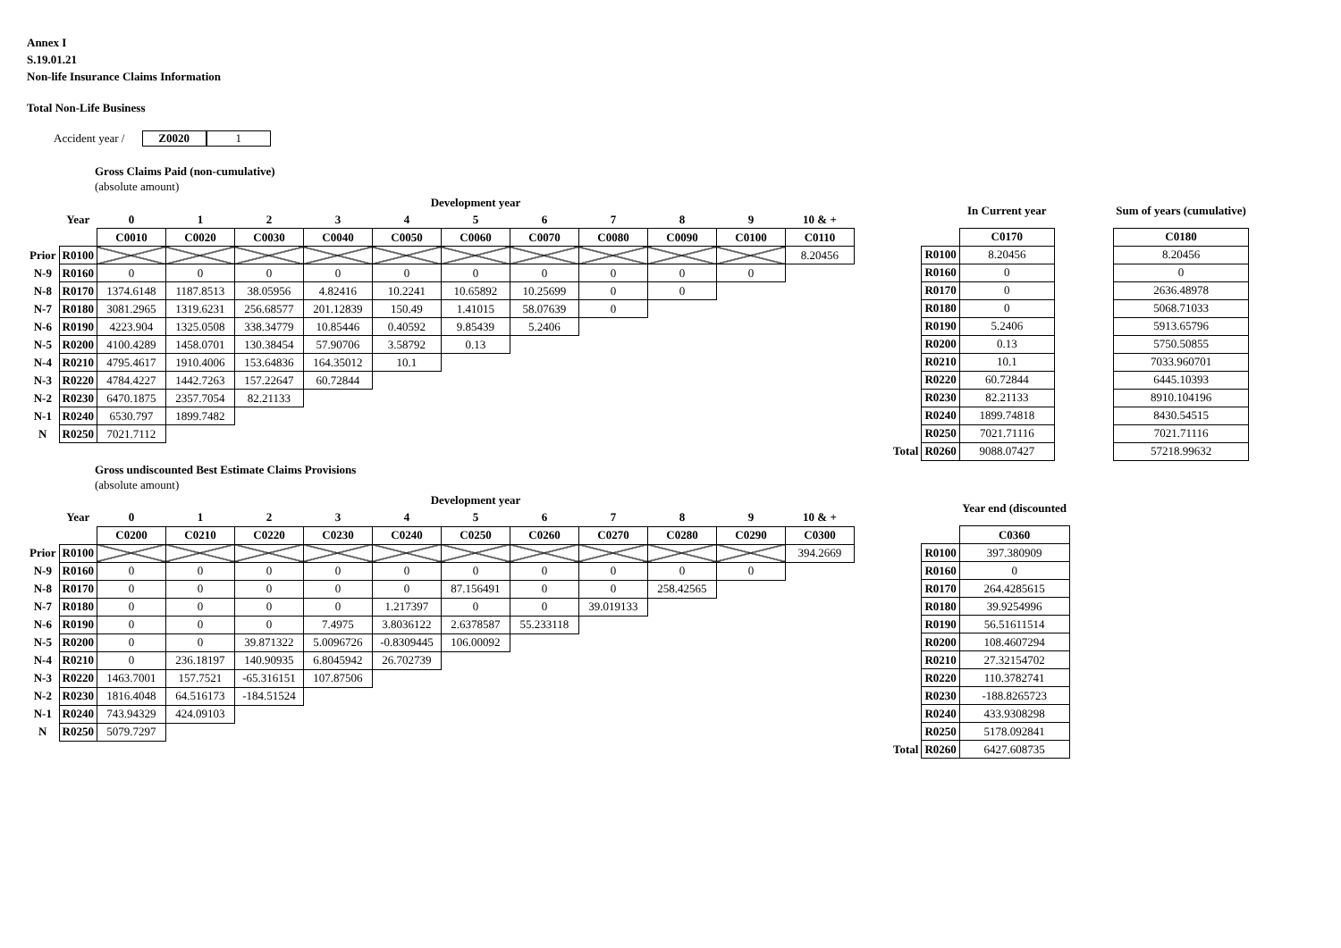Annex I
S.19.01.21
Non-life Insurance Claims Information
Total Non-Life Business
Accident year / Z0020 1
Gross Claims Paid (non-cumulative)
(absolute amount)
| | | Development year | | | | | | | | | | |
| --- | --- | --- | --- | --- | --- | --- | --- | --- | --- | --- | --- | --- |
| | Year | 0 | 1 | 2 | 3 | 4 | 5 | 6 | 7 | 8 | 9 | 10 & + |
| | | C0010 | C0020 | C0030 | C0040 | C0050 | C0060 | C0070 | C0080 | C0090 | C0100 | C0110 |
| Prior | R0100 | | | | | | | | | | | 8.20456 |
| N-9 | R0160 | 0 | 0 | 0 | 0 | 0 | 0 | 0 | 0 | 0 | 0 | |
| N-8 | R0170 | 1374.6148 | 1187.8513 | 38.05956 | 4.82416 | 10.2241 | 10.65892 | 10.25699 | 0 | 0 | | |
| N-7 | R0180 | 3081.2965 | 1319.6231 | 256.68577 | 201.12839 | 150.49 | 1.41015 | 58.07639 | 0 | | | |
| N-6 | R0190 | 4223.904 | 1325.0508 | 338.34779 | 10.85446 | 0.40592 | 9.85439 | 5.2406 | | | | |
| N-5 | R0200 | 4100.4289 | 1458.0701 | 130.38454 | 57.90706 | 3.58792 | 0.13 | | | | | |
| N-4 | R0210 | 4795.4617 | 1910.4006 | 153.64836 | 164.35012 | 10.1 | | | | | | |
| N-3 | R0220 | 4784.4227 | 1442.7263 | 157.22647 | 60.72844 | | | | | | | |
| N-2 | R0230 | 6470.1875 | 2357.7054 | 82.21133 | | | | | | | | |
| N-1 | R0240 | 6530.797 | 1899.7482 | | | | | | | | | |
| N | R0250 | 7021.7112 | | | | | | | | | | |
| | | In Current year | | Sum of years (cumulative) |
| --- | --- | --- | --- | --- |
| | | C0170 | | C0180 |
| | R0100 | 8.20456 | | 8.20456 |
| | R0160 | 0 | | 0 |
| | R0170 | 0 | | 2636.48978 |
| | R0180 | 0 | | 5068.71033 |
| | R0190 | 5.2406 | | 5913.65796 |
| | R0200 | 0.13 | | 5750.50855 |
| | R0210 | 10.1 | | 7033.960701 |
| | R0220 | 60.72844 | | 6445.10393 |
| | R0230 | 82.21133 | | 8910.104196 |
| | R0240 | 1899.74818 | | 8430.54515 |
| | R0250 | 7021.71116 | | 7021.71116 |
| Total | R0260 | 9088.07427 | | 57218.99632 |
Gross undiscounted Best Estimate Claims Provisions
(absolute amount)
| | | Development year | | | | | | | | | | |
| --- | --- | --- | --- | --- | --- | --- | --- | --- | --- | --- | --- | --- |
| | Year | 0 | 1 | 2 | 3 | 4 | 5 | 6 | 7 | 8 | 9 | 10 & + |
| | | C0200 | C0210 | C0220 | C0230 | C0240 | C0250 | C0260 | C0270 | C0280 | C0290 | C0300 |
| Prior | R0100 | | | | | | | | | | | 394.2669 |
| N-9 | R0160 | 0 | 0 | 0 | 0 | 0 | 0 | 0 | 0 | 0 | 0 | |
| N-8 | R0170 | 0 | 0 | 0 | 0 | 0 | 87.156491 | 0 | 0 | 258.42565 | | |
| N-7 | R0180 | 0 | 0 | 0 | 0 | 1.217397 | 0 | 0 | 39.019133 | | | |
| N-6 | R0190 | 0 | 0 | 0 | 7.4975 | 3.8036122 | 2.6378587 | 55.233118 | | | | |
| N-5 | R0200 | 0 | 0 | 39.871322 | 5.0096726 | -0.8309445 | 106.00092 | | | | | |
| N-4 | R0210 | 0 | 236.18197 | 140.90935 | 6.8045942 | 26.702739 | | | | | | |
| N-3 | R0220 | 1463.7001 | 157.7521 | -65.316151 | 107.87506 | | | | | | | |
| N-2 | R0230 | 1816.4048 | 64.516173 | -184.51524 | | | | | | | | |
| N-1 | R0240 | 743.94329 | 424.09103 | | | | | | | | | |
| N | R0250 | 5079.7297 | | | | | | | | | | |
| | | Year end (discounted |
| --- | --- | --- |
| | | C0360 |
| | R0100 | 397.380909 |
| | R0160 | 0 |
| | R0170 | 264.4285615 |
| | R0180 | 39.9254996 |
| | R0190 | 56.51611514 |
| | R0200 | 108.4607294 |
| | R0210 | 27.32154702 |
| | R0220 | 110.3782741 |
| | R0230 | -188.8265723 |
| | R0240 | 433.9308298 |
| | R0250 | 5178.092841 |
| Total | R0260 | 6427.608735 |